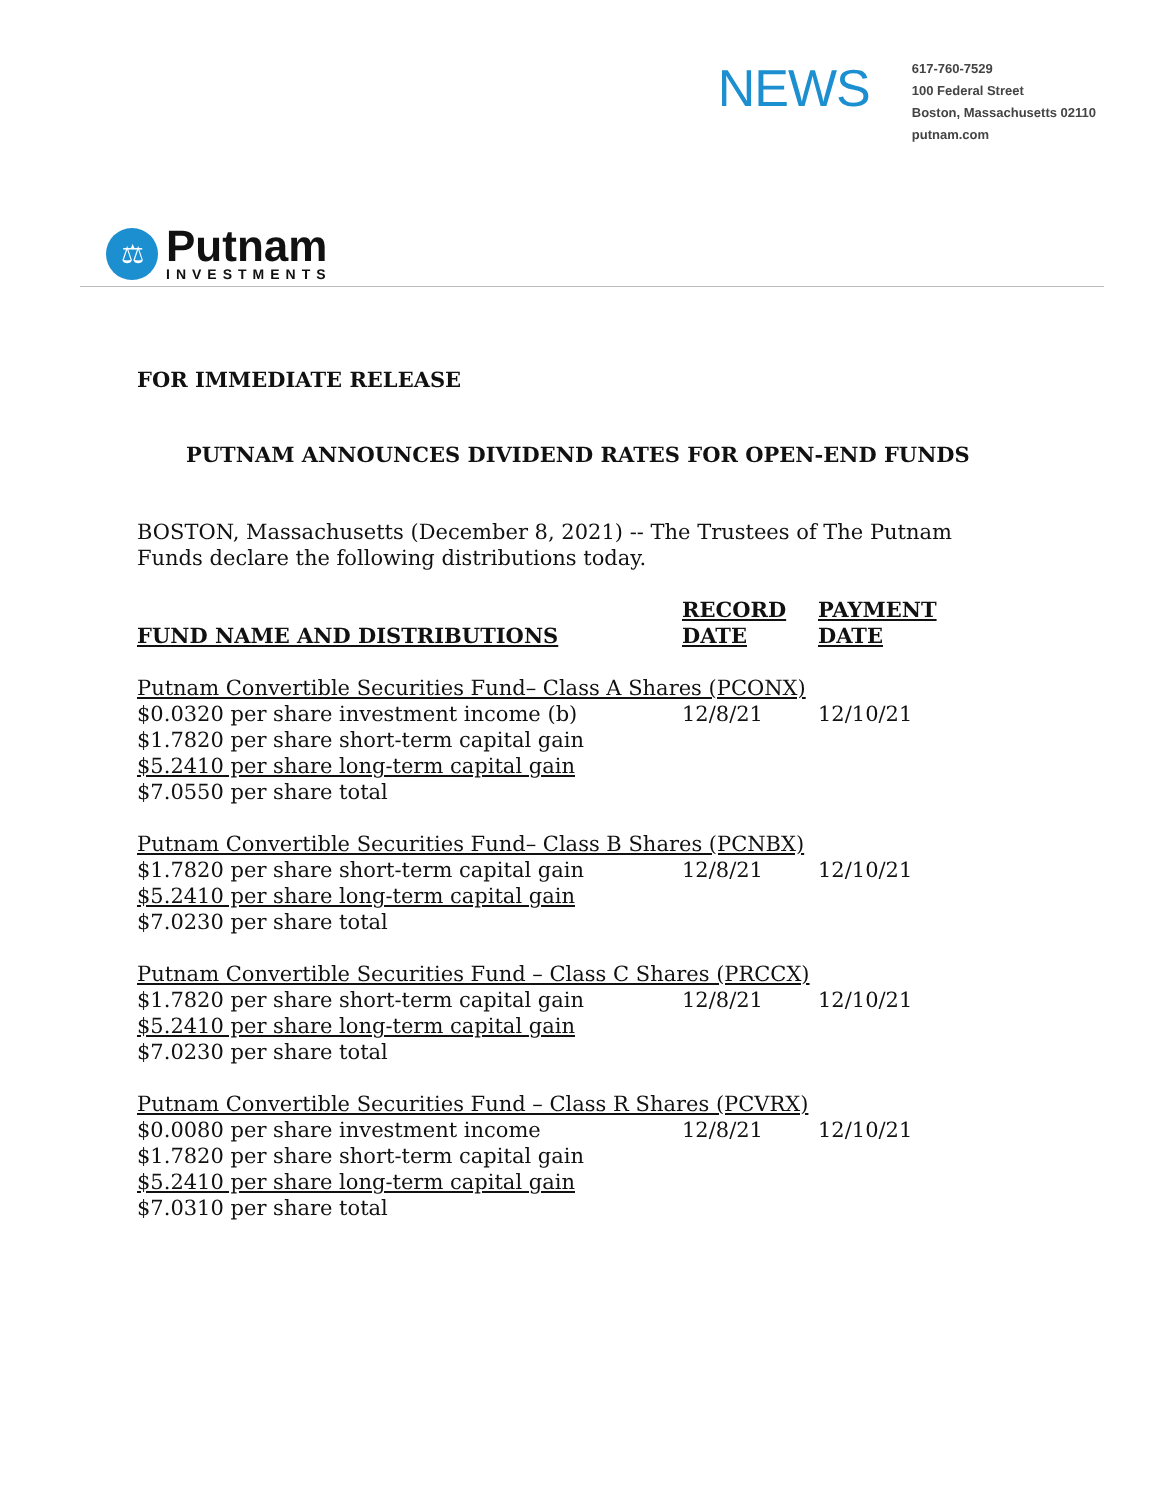NEWS
617-760-7529
100 Federal Street
Boston, Massachusetts 02110
putnam.com
⚖
Putnam
INVESTMENTS
FOR IMMEDIATE RELEASE
PUTNAM ANNOUNCES DIVIDEND RATES FOR OPEN-END FUNDS
BOSTON, Massachusetts (December 8, 2021) -- The Trustees of The Putnam Funds declare the following distributions today.
| FUND NAME AND DISTRIBUTIONS | RECORD DATE | PAYMENT DATE |
| --- | --- | --- |
| Putnam Convertible Securities Fund– Class A Shares (PCONX) | | |
| $0.0320 per share investment income (b) | 12/8/21 | 12/10/21 |
| $1.7820 per share short-term capital gain | | |
| $5.2410 per share long-term capital gain | | |
| $7.0550 per share total | | |
| Putnam Convertible Securities Fund– Class B Shares (PCNBX) | | |
| $1.7820 per share short-term capital gain | 12/8/21 | 12/10/21 |
| $5.2410 per share long-term capital gain | | |
| $7.0230 per share total | | |
| Putnam Convertible Securities Fund – Class C Shares (PRCCX) | | |
| $1.7820 per share short-term capital gain | 12/8/21 | 12/10/21 |
| $5.2410 per share long-term capital gain | | |
| $7.0230 per share total | | |
| Putnam Convertible Securities Fund – Class R Shares (PCVRX) | | |
| $0.0080 per share investment income | 12/8/21 | 12/10/21 |
| $1.7820 per share short-term capital gain | | |
| $5.2410 per share long-term capital gain | | |
| $7.0310 per share total | | |